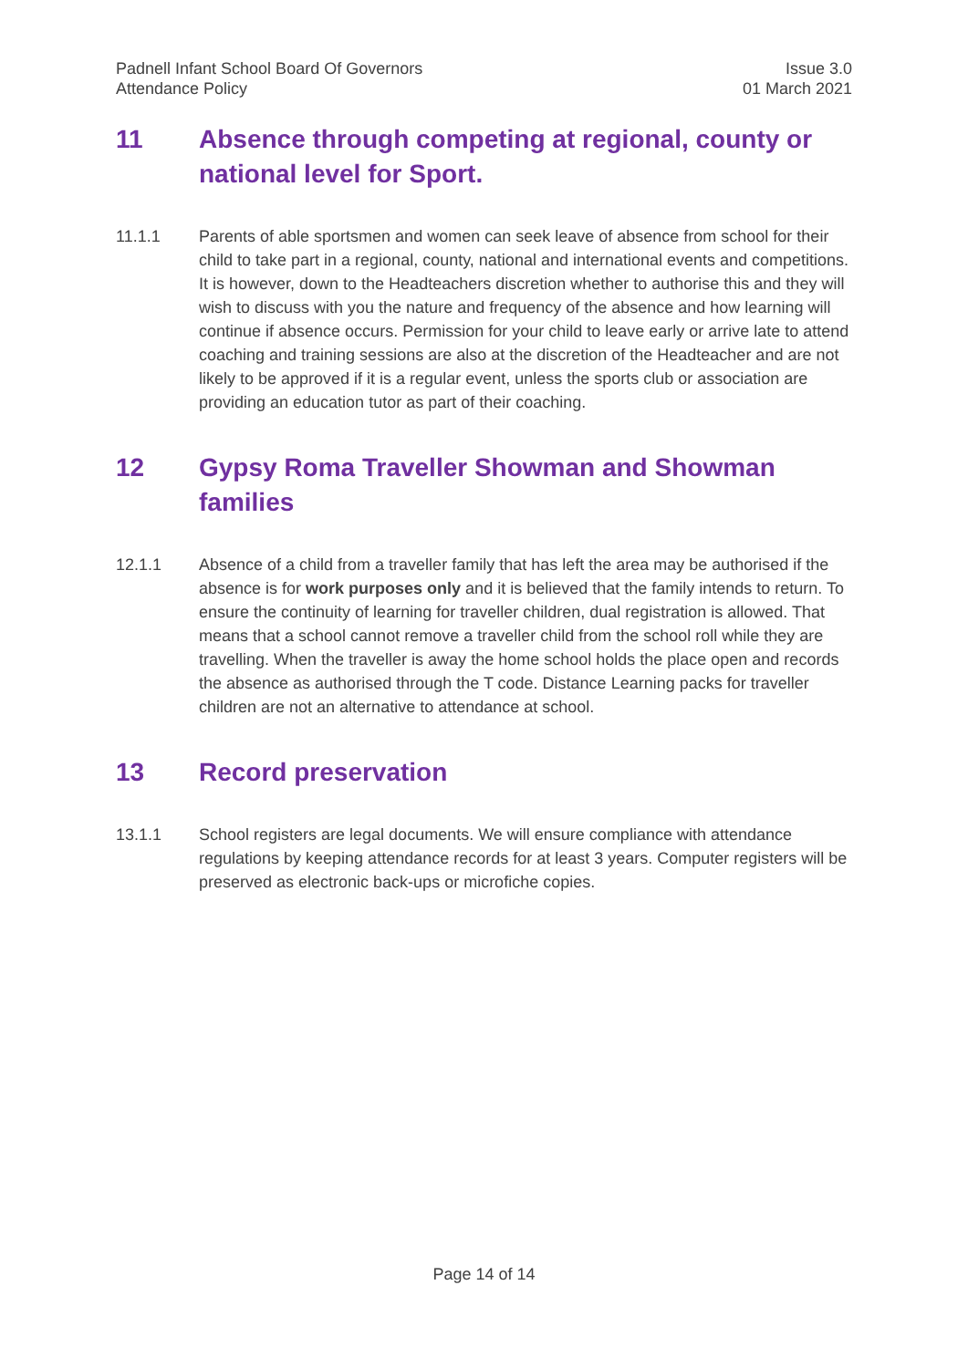Padnell Infant School Board Of Governors
Attendance Policy
Issue 3.0
01 March 2021
11 Absence through competing at regional, county or national level for Sport.
11.1.1 Parents of able sportsmen and women can seek leave of absence from school for their child to take part in a regional, county, national and international events and competitions. It is however, down to the Headteachers discretion whether to authorise this and they will wish to discuss with you the nature and frequency of the absence and how learning will continue if absence occurs. Permission for your child to leave early or arrive late to attend coaching and training sessions are also at the discretion of the Headteacher and are not likely to be approved if it is a regular event, unless the sports club or association are providing an education tutor as part of their coaching.
12 Gypsy Roma Traveller Showman and Showman families
12.1.1 Absence of a child from a traveller family that has left the area may be authorised if the absence is for work purposes only and it is believed that the family intends to return. To ensure the continuity of learning for traveller children, dual registration is allowed. That means that a school cannot remove a traveller child from the school roll while they are travelling. When the traveller is away the home school holds the place open and records the absence as authorised through the T code. Distance Learning packs for traveller children are not an alternative to attendance at school.
13 Record preservation
13.1.1 School registers are legal documents. We will ensure compliance with attendance regulations by keeping attendance records for at least 3 years. Computer registers will be preserved as electronic back-ups or microfiche copies.
Page 14 of 14